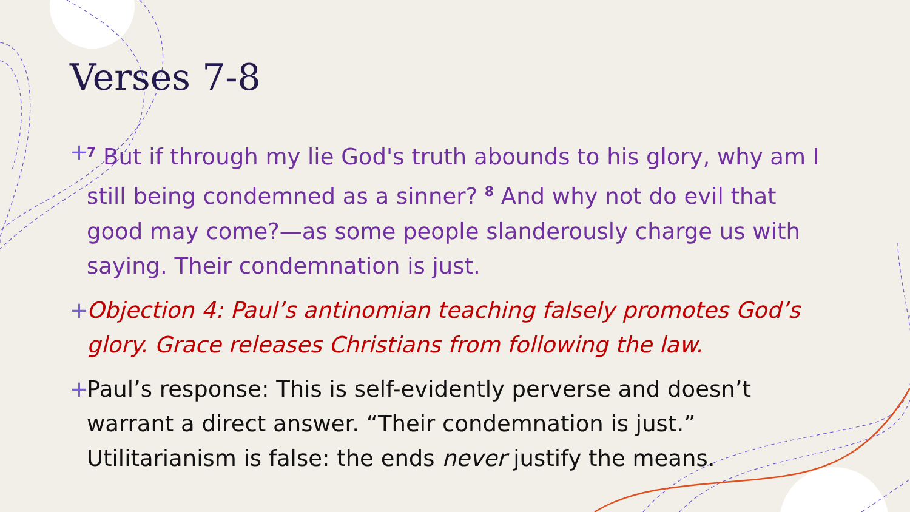Verses 7-8
+<sup>7</sup> But if through my lie God's truth abounds to his glory, why am I still being condemned as a sinner? <sup>8</sup> And why not do evil that good may come?—as some people slanderously charge us with saying. Their condemnation is just.
+ Objection 4: Paul’s antinomian teaching falsely promotes God’s glory. Grace releases Christians from following the law.
+ Paul’s response: This is self-evidently perverse and doesn’t warrant a direct answer. “Their condemnation is just.” Utilitarianism is false: the ends never justify the means.